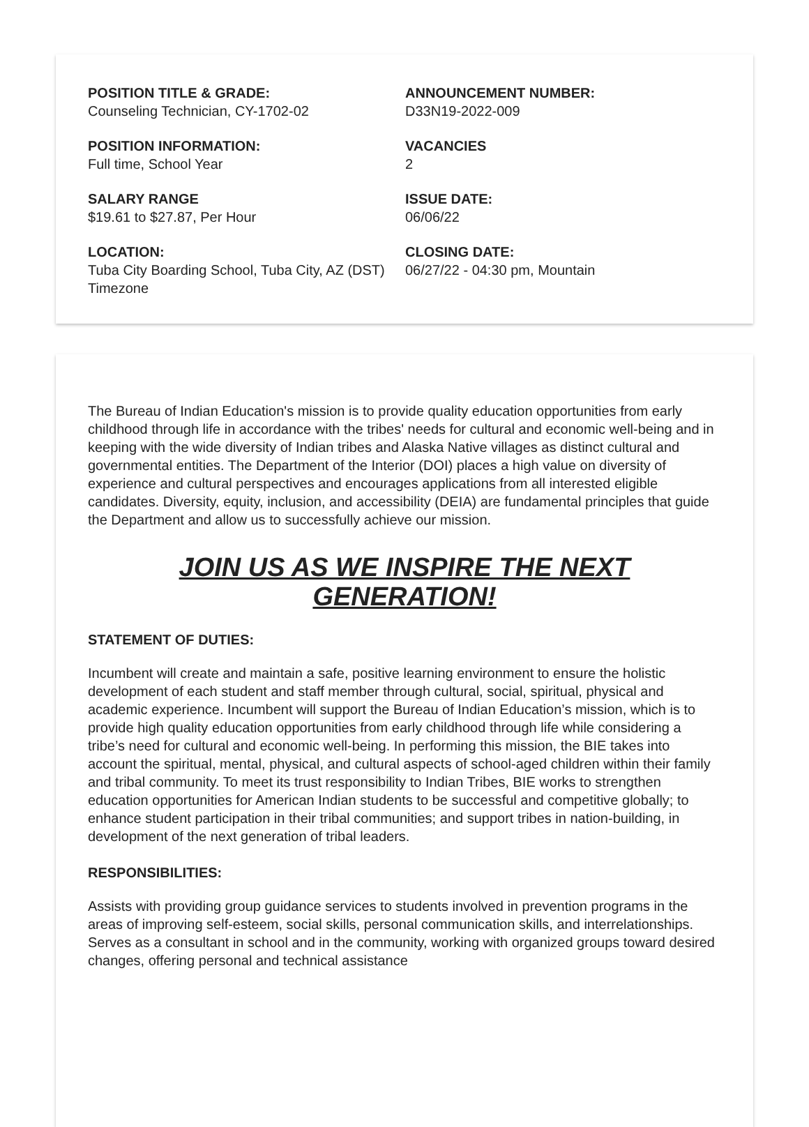POSITION TITLE & GRADE:
Counseling Technician, CY-1702-02
ANNOUNCEMENT NUMBER:
D33N19-2022-009
POSITION INFORMATION:
Full time, School Year
VACANCIES
2
SALARY RANGE
$19.61 to $27.87, Per Hour
ISSUE DATE:
06/06/22
LOCATION:
Tuba City Boarding School, Tuba City, AZ (DST) Timezone
CLOSING DATE:
06/27/22 - 04:30 pm, Mountain
The Bureau of Indian Education's mission is to provide quality education opportunities from early childhood through life in accordance with the tribes' needs for cultural and economic well-being and in keeping with the wide diversity of Indian tribes and Alaska Native villages as distinct cultural and governmental entities. The Department of the Interior (DOI) places a high value on diversity of experience and cultural perspectives and encourages applications from all interested eligible candidates. Diversity, equity, inclusion, and accessibility (DEIA) are fundamental principles that guide the Department and allow us to successfully achieve our mission.
JOIN US AS WE INSPIRE THE NEXT GENERATION!
STATEMENT OF DUTIES:
Incumbent will create and maintain a safe, positive learning environment to ensure the holistic development of each student and staff member through cultural, social, spiritual, physical and academic experience. Incumbent will support the Bureau of Indian Education’s mission, which is to provide high quality education opportunities from early childhood through life while considering a tribe’s need for cultural and economic well-being. In performing this mission, the BIE takes into account the spiritual, mental, physical, and cultural aspects of school-aged children within their family and tribal community. To meet its trust responsibility to Indian Tribes, BIE works to strengthen education opportunities for American Indian students to be successful and competitive globally; to enhance student participation in their tribal communities; and support tribes in nation-building, in development of the next generation of tribal leaders.
RESPONSIBILITIES:
Assists with providing group guidance services to students involved in prevention programs in the areas of improving self-esteem, social skills, personal communication skills, and interrelationships. Serves as a consultant in school and in the community, working with organized groups toward desired changes, offering personal and technical assistance